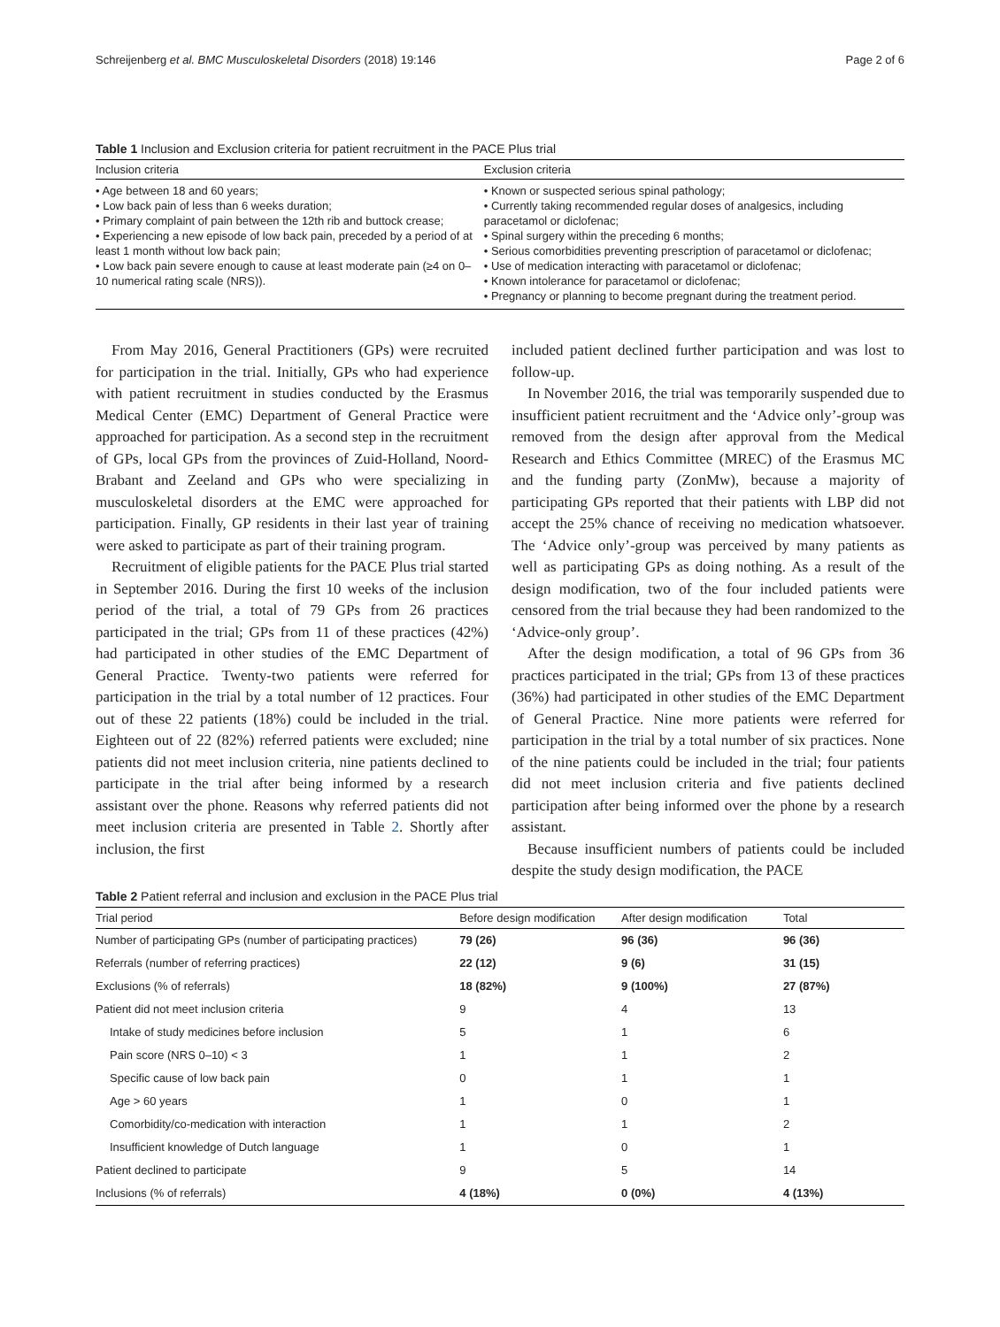Schreijenberg et al. BMC Musculoskeletal Disorders (2018) 19:146 Page 2 of 6
Table 1 Inclusion and Exclusion criteria for patient recruitment in the PACE Plus trial
| Inclusion criteria | Exclusion criteria |
| --- | --- |
| • Age between 18 and 60 years; • Low back pain of less than 6 weeks duration; • Primary complaint of pain between the 12th rib and buttock crease; • Experiencing a new episode of low back pain, preceded by a period of at least 1 month without low back pain; • Low back pain severe enough to cause at least moderate pain (≥4 on 0–10 numerical rating scale (NRS)). | • Known or suspected serious spinal pathology; • Currently taking recommended regular doses of analgesics, including paracetamol or diclofenac; • Spinal surgery within the preceding 6 months; • Serious comorbidities preventing prescription of paracetamol or diclofenac; • Use of medication interacting with paracetamol or diclofenac; • Known intolerance for paracetamol or diclofenac; • Pregnancy or planning to become pregnant during the treatment period. |
From May 2016, General Practitioners (GPs) were recruited for participation in the trial. Initially, GPs who had experience with patient recruitment in studies conducted by the Erasmus Medical Center (EMC) Department of General Practice were approached for participation. As a second step in the recruitment of GPs, local GPs from the provinces of Zuid-Holland, Noord-Brabant and Zeeland and GPs who were specializing in musculoskeletal disorders at the EMC were approached for participation. Finally, GP residents in their last year of training were asked to participate as part of their training program.
Recruitment of eligible patients for the PACE Plus trial started in September 2016. During the first 10 weeks of the inclusion period of the trial, a total of 79 GPs from 26 practices participated in the trial; GPs from 11 of these practices (42%) had participated in other studies of the EMC Department of General Practice. Twenty-two patients were referred for participation in the trial by a total number of 12 practices. Four out of these 22 patients (18%) could be included in the trial. Eighteen out of 22 (82%) referred patients were excluded; nine patients did not meet inclusion criteria, nine patients declined to participate in the trial after being informed by a research assistant over the phone. Reasons why referred patients did not meet inclusion criteria are presented in Table 2. Shortly after inclusion, the first
included patient declined further participation and was lost to follow-up.
In November 2016, the trial was temporarily suspended due to insufficient patient recruitment and the ‘Advice only’-group was removed from the design after approval from the Medical Research and Ethics Committee (MREC) of the Erasmus MC and the funding party (ZonMw), because a majority of participating GPs reported that their patients with LBP did not accept the 25% chance of receiving no medication whatsoever. The ‘Advice only’-group was perceived by many patients as well as participating GPs as doing nothing. As a result of the design modification, two of the four included patients were censored from the trial because they had been randomized to the ‘Advice-only group’.
After the design modification, a total of 96 GPs from 36 practices participated in the trial; GPs from 13 of these practices (36%) had participated in other studies of the EMC Department of General Practice. Nine more patients were referred for participation in the trial by a total number of six practices. None of the nine patients could be included in the trial; four patients did not meet inclusion criteria and five patients declined participation after being informed over the phone by a research assistant.
Because insufficient numbers of patients could be included despite the study design modification, the PACE
Table 2 Patient referral and inclusion and exclusion in the PACE Plus trial
| Trial period | Before design modification | After design modification | Total |
| --- | --- | --- | --- |
| Number of participating GPs (number of participating practices) | 79 (26) | 96 (36) | 96 (36) |
| Referrals (number of referring practices) | 22 (12) | 9 (6) | 31 (15) |
| Exclusions (% of referrals) | 18 (82%) | 9 (100%) | 27 (87%) |
| Patient did not meet inclusion criteria | 9 | 4 | 13 |
| Intake of study medicines before inclusion | 5 | 1 | 6 |
| Pain score (NRS 0–10) < 3 | 1 | 1 | 2 |
| Specific cause of low back pain | 0 | 1 | 1 |
| Age > 60 years | 1 | 0 | 1 |
| Comorbidity/co-medication with interaction | 1 | 1 | 2 |
| Insufficient knowledge of Dutch language | 1 | 0 | 1 |
| Patient declined to participate | 9 | 5 | 14 |
| Inclusions (% of referrals) | 4 (18%) | 0 (0%) | 4 (13%) |